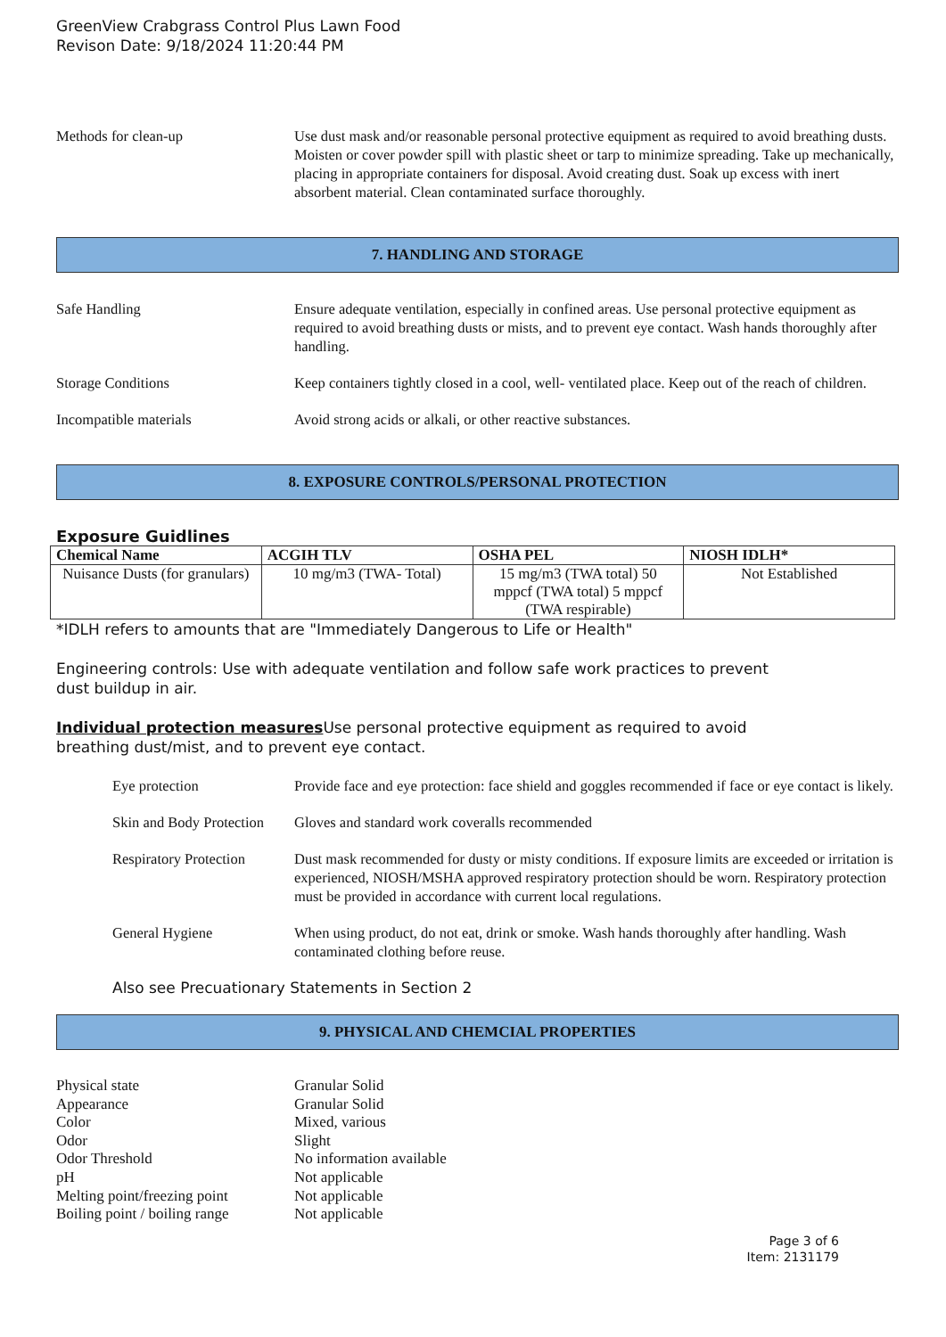GreenView Crabgrass Control Plus Lawn Food
Revison Date: 9/18/2024 11:20:44 PM
Methods for clean-up Use dust mask and/or reasonable personal protective equipment as required to avoid breathing dusts. Moisten or cover powder spill with plastic sheet or tarp to minimize spreading. Take up mechanically, placing in appropriate containers for disposal. Avoid creating dust. Soak up excess with inert absorbent material. Clean contaminated surface thoroughly.
7. HANDLING AND STORAGE
Safe Handling Ensure adequate ventilation, especially in confined areas. Use personal protective equipment as required to avoid breathing dusts or mists, and to prevent eye contact. Wash hands thoroughly after handling.
Storage Conditions Keep containers tightly closed in a cool, well- ventilated place. Keep out of the reach of children.
Incompatible materials Avoid strong acids or alkali, or other reactive substances.
8. EXPOSURE CONTROLS/PERSONAL PROTECTION
Exposure Guidlines
| Chemical Name | ACGIH TLV | OSHA PEL | NIOSH IDLH* |
| --- | --- | --- | --- |
| Nuisance Dusts (for granulars) | 10 mg/m3 (TWA- Total) | 15 mg/m3 (TWA total) 50 mppcf (TWA total) 5 mppcf (TWA respirable) | Not Established |
*IDLH refers to amounts that are "Immediately Dangerous to Life or Health"
Engineering controls: Use with adequate ventilation and follow safe work practices to prevent
dust buildup in air.
Individual protection measures Use personal protective equipment as required to avoid
breathing dust/mist, and to prevent eye contact.
Eye protection Provide face and eye protection: face shield and goggles recommended if face or eye contact is likely.
Skin and Body Protection
Gloves and standard work coveralls recommended
Respiratory Protection
Dust mask recommended for dusty or misty conditions. If exposure limits are exceeded or irritation is experienced, NIOSH/MSHA approved respiratory protection should be worn. Respiratory protection must be provided in accordance with current local regulations.
General Hygiene When using product, do not eat, drink or smoke. Wash hands thoroughly after handling. Wash contaminated clothing before reuse.
Also see Precuationary Statements in Section 2
9. PHYSICAL AND CHEMCIAL PROPERTIES
Physical state Granular Solid
Appearance Granular Solid
Color Mixed, various
Odor Slight
Odor Threshold No information available
pH Not applicable
Melting point/freezing point Not applicable
Boiling point / boiling range Not applicable
Page 3 of 6
Item: 2131179